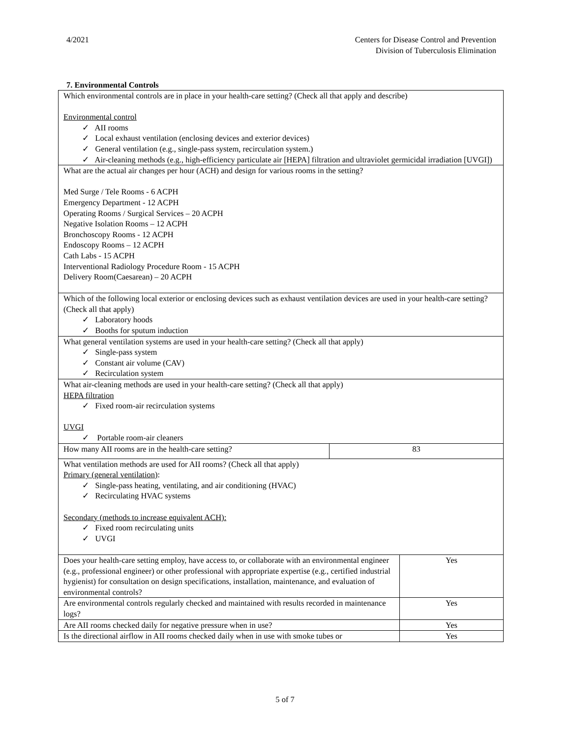4/2021 Centers for Disease Control and Prevention
Division of Tuberculosis Elimination
7. Environmental Controls
| Which environmental controls are in place in your health-care setting? (Check all that apply and describe) Environmental control ✓ AII rooms ✓ Local exhaust ventilation (enclosing devices and exterior devices) ✓ General ventilation (e.g., single-pass system, recirculation system.) ✓ Air-cleaning methods (e.g., high-efficiency particulate air [HEPA] filtration and ultraviolet germicidal irradiation [UVGI]) | | |
| What are the actual air changes per hour (ACH) and design for various rooms in the setting? Med Surge / Tele Rooms - 6 ACPH Emergency Department - 12 ACPH Operating Rooms / Surgical Services – 20 ACPH Negative Isolation Rooms – 12 ACPH Bronchoscopy Rooms - 12 ACPH Endoscopy Rooms – 12 ACPH Cath Labs - 15 ACPH Interventional Radiology Procedure Room - 15 ACPH Delivery Room(Caesarean) – 20 ACPH | | |
| Which of the following local exterior or enclosing devices such as exhaust ventilation devices are used in your health-care setting? (Check all that apply) ✓ Laboratory hoods ✓ Booths for sputum induction | | |
| What general ventilation systems are used in your health-care setting? (Check all that apply) ✓ Single-pass system ✓ Constant air volume (CAV) ✓ Recirculation system | | |
| What air-cleaning methods are used in your health-care setting? (Check all that apply) HEPA filtration ✓ Fixed room-air recirculation systems UVGI ✓ Portable room-air cleaners | | |
| How many AII rooms are in the health-care setting? | 83 | |
| What ventilation methods are used for AII rooms? (Check all that apply) Primary (general ventilation) : ✓ Single-pass heating, ventilating, and air conditioning (HVAC) ✓ Recirculating HVAC systems Secondary (methods to increase equivalent ACH): ✓ Fixed room recirculating units ✓ UVGI | | |
| Does your health-care setting employ, have access to, or collaborate with an environmental engineer (e.g., professional engineer) or other professional with appropriate expertise (e.g., certified industrial hygienist) for consultation on design specifications, installation, maintenance, and evaluation of environmental controls? | | Yes |
| Are environmental controls regularly checked and maintained with results recorded in maintenance logs? | | Yes |
| Are AII rooms checked daily for negative pressure when in use? | | Yes |
| Is the directional airflow in AII rooms checked daily when in use with smoke tubes or | | Yes |
5 of 7